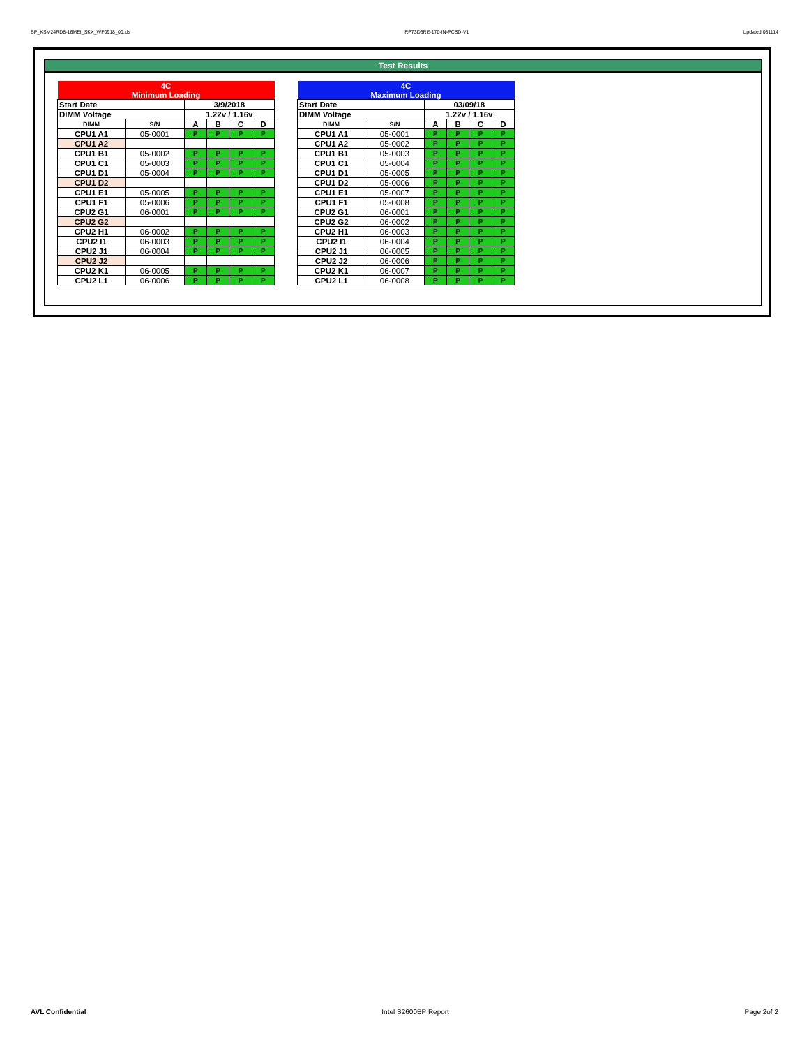BP_KSM24RD8-16MEI_SKX_WF0918_00.xls RP73D3RE-170-IN-PCSD-V1 Updated 081114
Test Results
| 4C | | | | | |
| Minimum Loading | | | | | |
| Start Date | | 3/9/2018 | | | |
| DIMM Voltage | | 1.22v / 1.16v | | | |
| DIMM | S/N | A | B | C | D |
| CPU1 A1 | 05-0001 | P | P | P | P |
| CPU1 A2 | | | | | |
| CPU1 B1 | 05-0002 | P | P | P | P |
| CPU1 C1 | 05-0003 | P | P | P | P |
| CPU1 D1 | 05-0004 | P | P | P | P |
| CPU1 D2 | | | | | |
| CPU1 E1 | 05-0005 | P | P | P | P |
| CPU1 F1 | 05-0006 | P | P | P | P |
| CPU2 G1 | 06-0001 | P | P | P | P |
| CPU2 G2 | | | | | |
| CPU2 H1 | 06-0002 | P | P | P | P |
| CPU2 I1 | 06-0003 | P | P | P | P |
| CPU2 J1 | 06-0004 | P | P | P | P |
| CPU2 J2 | | | | | |
| CPU2 K1 | 06-0005 | P | P | P | P |
| CPU2 L1 | 06-0006 | P | P | P | P |
| 4C | | | | | |
| Maximum Loading | | | | | |
| Start Date | | 03/09/18 | | | |
| DIMM Voltage | | 1.22v / 1.16v | | | |
| DIMM | S/N | A | B | C | D |
| CPU1 A1 | 05-0001 | P | P | P | P |
| CPU1 A2 | 05-0002 | P | P | P | P |
| CPU1 B1 | 05-0003 | P | P | P | P |
| CPU1 C1 | 05-0004 | P | P | P | P |
| CPU1 D1 | 05-0005 | P | P | P | P |
| CPU1 D2 | 05-0006 | P | P | P | P |
| CPU1 E1 | 05-0007 | P | P | P | P |
| CPU1 F1 | 05-0008 | P | P | P | P |
| CPU2 G1 | 06-0001 | P | P | P | P |
| CPU2 G2 | 06-0002 | P | P | P | P |
| CPU2 H1 | 06-0003 | P | P | P | P |
| CPU2 I1 | 06-0004 | P | P | P | P |
| CPU2 J1 | 06-0005 | P | P | P | P |
| CPU2 J2 | 06-0006 | P | P | P | P |
| CPU2 K1 | 06-0007 | P | P | P | P |
| CPU2 L1 | 06-0008 | P | P | P | P |
AVL Confidential Intel S2600BP Report Page 2of 2